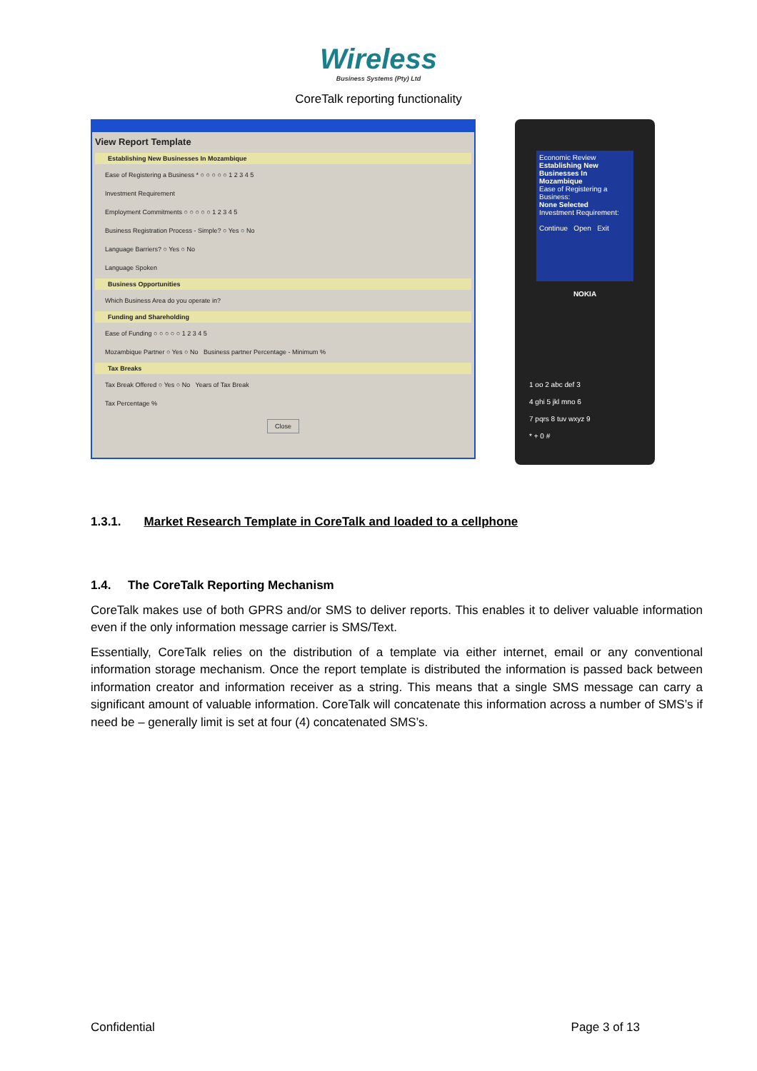Wireless
Business Systems (Pty) Ltd
CoreTalk reporting functionality
View Report Template
Establishing New Businesses In Mozambique
Ease of Registering a Business * ○ ○ ○ ○ ○ 1 2 3 4 5
Investment Requirement
Employment Commitments ○ ○ ○ ○ ○ 1 2 3 4 5
Business Registration Process - Simple? ○ Yes ○ No
Language Barriers? ○ Yes ○ No
Language Spoken
Business Opportunities
Which Business Area do you operate in?
Funding and Shareholding
Ease of Funding ○ ○ ○ ○ ○ 1 2 3 4 5
Mozambique Partner ○ Yes ○ No Business partner Percentage - Minimum %
Tax Breaks
Tax Break Offered ○ Yes ○ No Years of Tax Break
Tax Percentage %
Close
Economic Review
Establishing New Businesses In Mozambique
Ease of Registering a Business:
None Selected
Investment Requirement:
Continue Open Exit
NOKIA
1 oo 2 abc def 3
4 ghi 5 jkl mno 6
7 pqrs 8 tuv wxyz 9
* + 0 #
1.3.1. Market Research Template in CoreTalk and loaded to a cellphone
1.4. The CoreTalk Reporting Mechanism
CoreTalk makes use of both GPRS and/or SMS to deliver reports. This enables it to deliver valuable information even if the only information message carrier is SMS/Text.
Essentially, CoreTalk relies on the distribution of a template via either internet, email or any conventional information storage mechanism. Once the report template is distributed the information is passed back between information creator and information receiver as a string. This means that a single SMS message can carry a significant amount of valuable information. CoreTalk will concatenate this information across a number of SMS’s if need be – generally limit is set at four (4) concatenated SMS’s.
Confidential Page 3 of 13